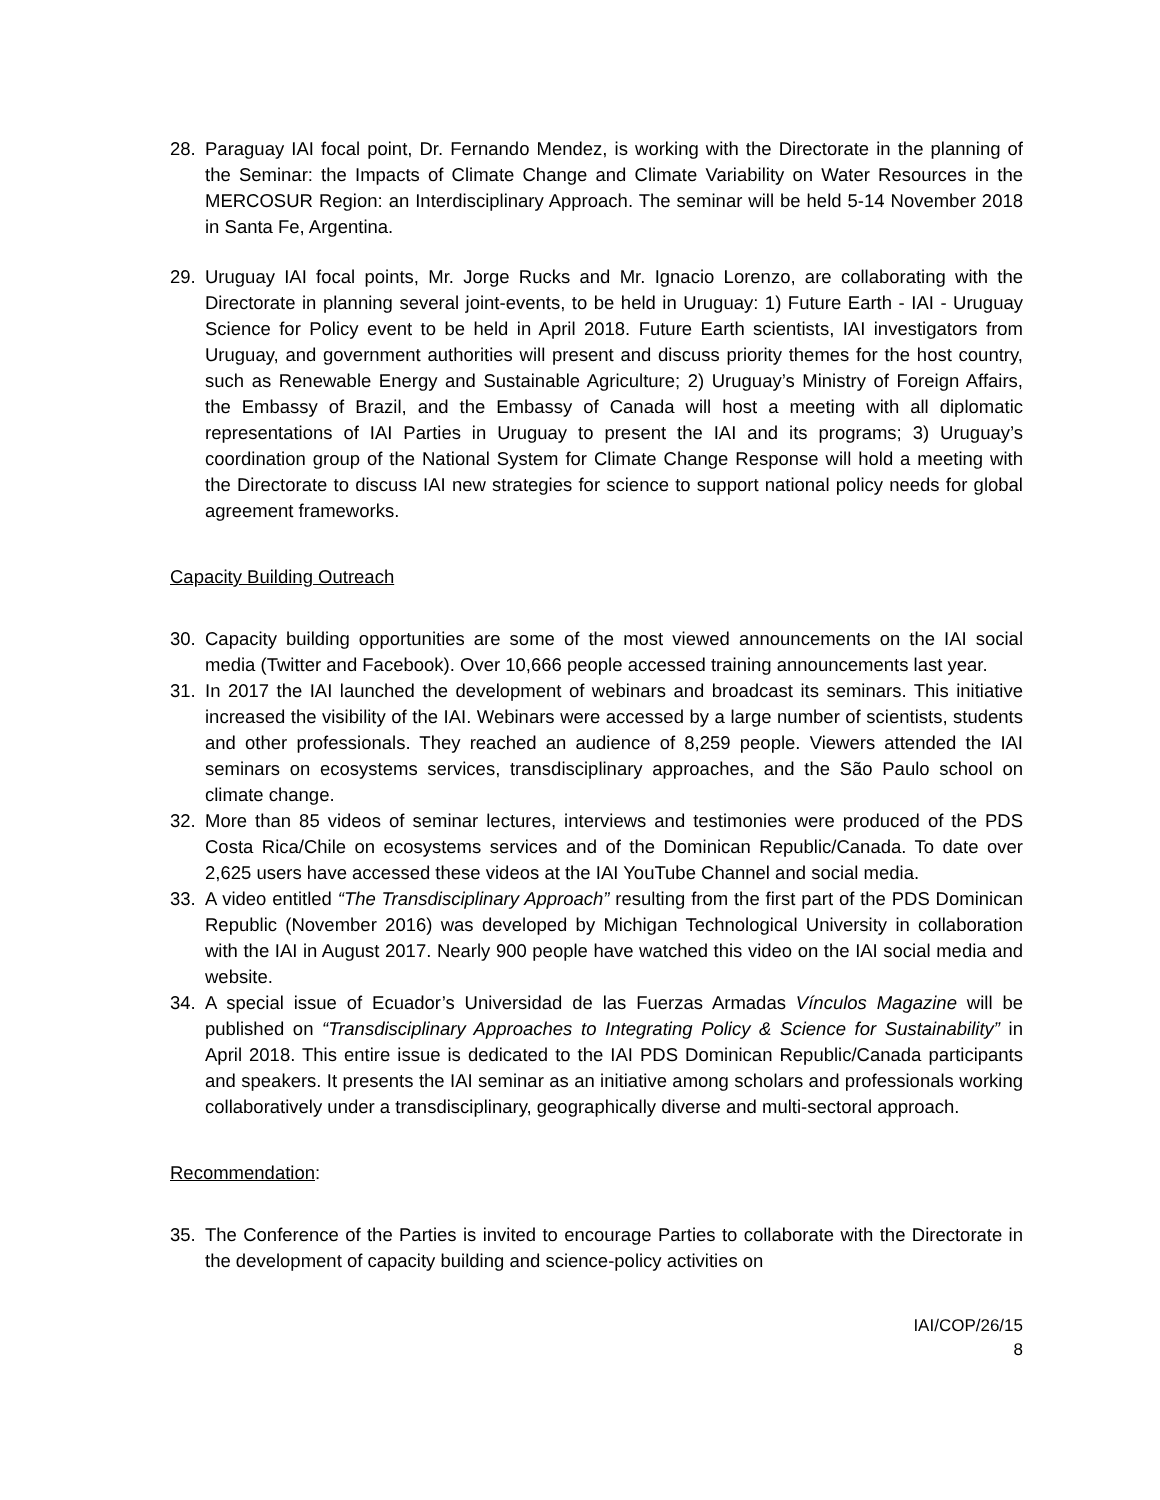28. Paraguay IAI focal point, Dr. Fernando Mendez, is working with the Directorate in the planning of the Seminar: the Impacts of Climate Change and Climate Variability on Water Resources in the MERCOSUR Region: an Interdisciplinary Approach. The seminar will be held 5-14 November 2018 in Santa Fe, Argentina.
29. Uruguay IAI focal points, Mr. Jorge Rucks and Mr. Ignacio Lorenzo, are collaborating with the Directorate in planning several joint-events, to be held in Uruguay: 1) Future Earth - IAI - Uruguay Science for Policy event to be held in April 2018. Future Earth scientists, IAI investigators from Uruguay, and government authorities will present and discuss priority themes for the host country, such as Renewable Energy and Sustainable Agriculture; 2) Uruguay’s Ministry of Foreign Affairs, the Embassy of Brazil, and the Embassy of Canada will host a meeting with all diplomatic representations of IAI Parties in Uruguay to present the IAI and its programs; 3) Uruguay’s coordination group of the National System for Climate Change Response will hold a meeting with the Directorate to discuss IAI new strategies for science to support national policy needs for global agreement frameworks.
Capacity Building Outreach
30. Capacity building opportunities are some of the most viewed announcements on the IAI social media (Twitter and Facebook). Over 10,666 people accessed training announcements last year.
31. In 2017 the IAI launched the development of webinars and broadcast its seminars. This initiative increased the visibility of the IAI. Webinars were accessed by a large number of scientists, students and other professionals. They reached an audience of 8,259 people. Viewers attended the IAI seminars on ecosystems services, transdisciplinary approaches, and the São Paulo school on climate change.
32. More than 85 videos of seminar lectures, interviews and testimonies were produced of the PDS Costa Rica/Chile on ecosystems services and of the Dominican Republic/Canada. To date over 2,625 users have accessed these videos at the IAI YouTube Channel and social media.
33. A video entitled “The Transdisciplinary Approach” resulting from the first part of the PDS Dominican Republic (November 2016) was developed by Michigan Technological University in collaboration with the IAI in August 2017. Nearly 900 people have watched this video on the IAI social media and website.
34. A special issue of Ecuador’s Universidad de las Fuerzas Armadas Vínculos Magazine will be published on “Transdisciplinary Approaches to Integrating Policy & Science for Sustainability” in April 2018. This entire issue is dedicated to the IAI PDS Dominican Republic/Canada participants and speakers. It presents the IAI seminar as an initiative among scholars and professionals working collaboratively under a transdisciplinary, geographically diverse and multi-sectoral approach.
Recommendation:
35. The Conference of the Parties is invited to encourage Parties to collaborate with the Directorate in the development of capacity building and science-policy activities on
IAI/COP/26/15
8